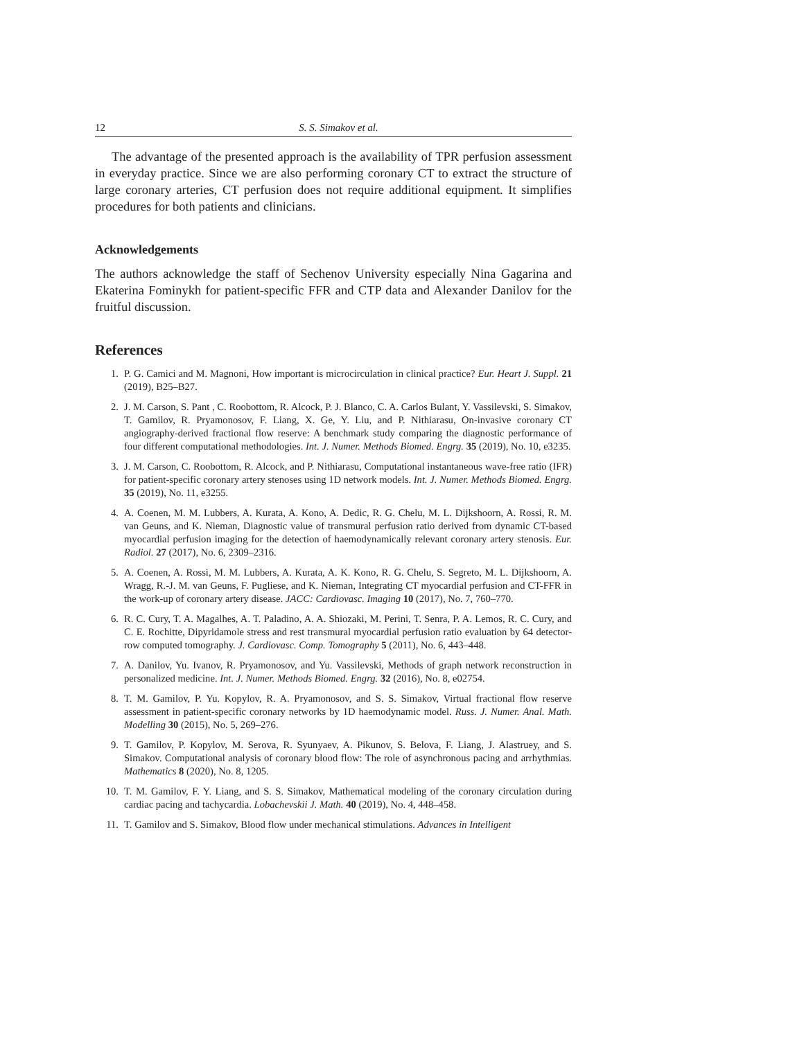12 S. S. Simakov et al.
The advantage of the presented approach is the availability of TPR perfusion assessment in everyday practice. Since we are also performing coronary CT to extract the structure of large coronary arteries, CT perfusion does not require additional equipment. It simplifies procedures for both patients and clinicians.
Acknowledgements
The authors acknowledge the staff of Sechenov University especially Nina Gagarina and Ekaterina Fominykh for patient-specific FFR and CTP data and Alexander Danilov for the fruitful discussion.
References
1. P. G. Camici and M. Magnoni, How important is microcirculation in clinical practice? Eur. Heart J. Suppl. 21 (2019), B25–B27.
2. J. M. Carson, S. Pant , C. Roobottom, R. Alcock, P. J. Blanco, C. A. Carlos Bulant, Y. Vassilevski, S. Simakov, T. Gamilov, R. Pryamonosov, F. Liang, X. Ge, Y. Liu, and P. Nithiarasu, On-invasive coronary CT angiography-derived fractional flow reserve: A benchmark study comparing the diagnostic performance of four different computational methodologies. Int. J. Numer. Methods Biomed. Engrg. 35 (2019), No. 10, e3235.
3. J. M. Carson, C. Roobottom, R. Alcock, and P. Nithiarasu, Computational instantaneous wave-free ratio (IFR) for patient-specific coronary artery stenoses using 1D network models. Int. J. Numer. Methods Biomed. Engrg. 35 (2019), No. 11, e3255.
4. A. Coenen, M. M. Lubbers, A. Kurata, A. Kono, A. Dedic, R. G. Chelu, M. L. Dijkshoorn, A. Rossi, R. M. van Geuns, and K. Nieman, Diagnostic value of transmural perfusion ratio derived from dynamic CT-based myocardial perfusion imaging for the detection of haemodynamically relevant coronary artery stenosis. Eur. Radiol. 27 (2017), No. 6, 2309–2316.
5. A. Coenen, A. Rossi, M. M. Lubbers, A. Kurata, A. K. Kono, R. G. Chelu, S. Segreto, M. L. Dijkshoorn, A. Wragg, R.-J. M. van Geuns, F. Pugliese, and K. Nieman, Integrating CT myocardial perfusion and CT-FFR in the work-up of coronary artery disease. JACC: Cardiovasc. Imaging 10 (2017), No. 7, 760–770.
6. R. C. Cury, T. A. Magalhes, A. T. Paladino, A. A. Shiozaki, M. Perini, T. Senra, P. A. Lemos, R. C. Cury, and C. E. Rochitte, Dipyridamole stress and rest transmural myocardial perfusion ratio evaluation by 64 detector-row computed tomography. J. Cardiovasc. Comp. Tomography 5 (2011), No. 6, 443–448.
7. A. Danilov, Yu. Ivanov, R. Pryamonosov, and Yu. Vassilevski, Methods of graph network reconstruction in personalized medicine. Int. J. Numer. Methods Biomed. Engrg. 32 (2016), No. 8, e02754.
8. T. M. Gamilov, P. Yu. Kopylov, R. A. Pryamonosov, and S. S. Simakov, Virtual fractional flow reserve assessment in patient-specific coronary networks by 1D haemodynamic model. Russ. J. Numer. Anal. Math. Modelling 30 (2015), No. 5, 269–276.
9. T. Gamilov, P. Kopylov, M. Serova, R. Syunyaev, A. Pikunov, S. Belova, F. Liang, J. Alastruey, and S. Simakov. Computational analysis of coronary blood flow: The role of asynchronous pacing and arrhythmias. Mathematics 8 (2020), No. 8, 1205.
10. T. M. Gamilov, F. Y. Liang, and S. S. Simakov, Mathematical modeling of the coronary circulation during cardiac pacing and tachycardia. Lobachevskii J. Math. 40 (2019), No. 4, 448–458.
11. T. Gamilov and S. Simakov, Blood flow under mechanical stimulations. Advances in Intelligent